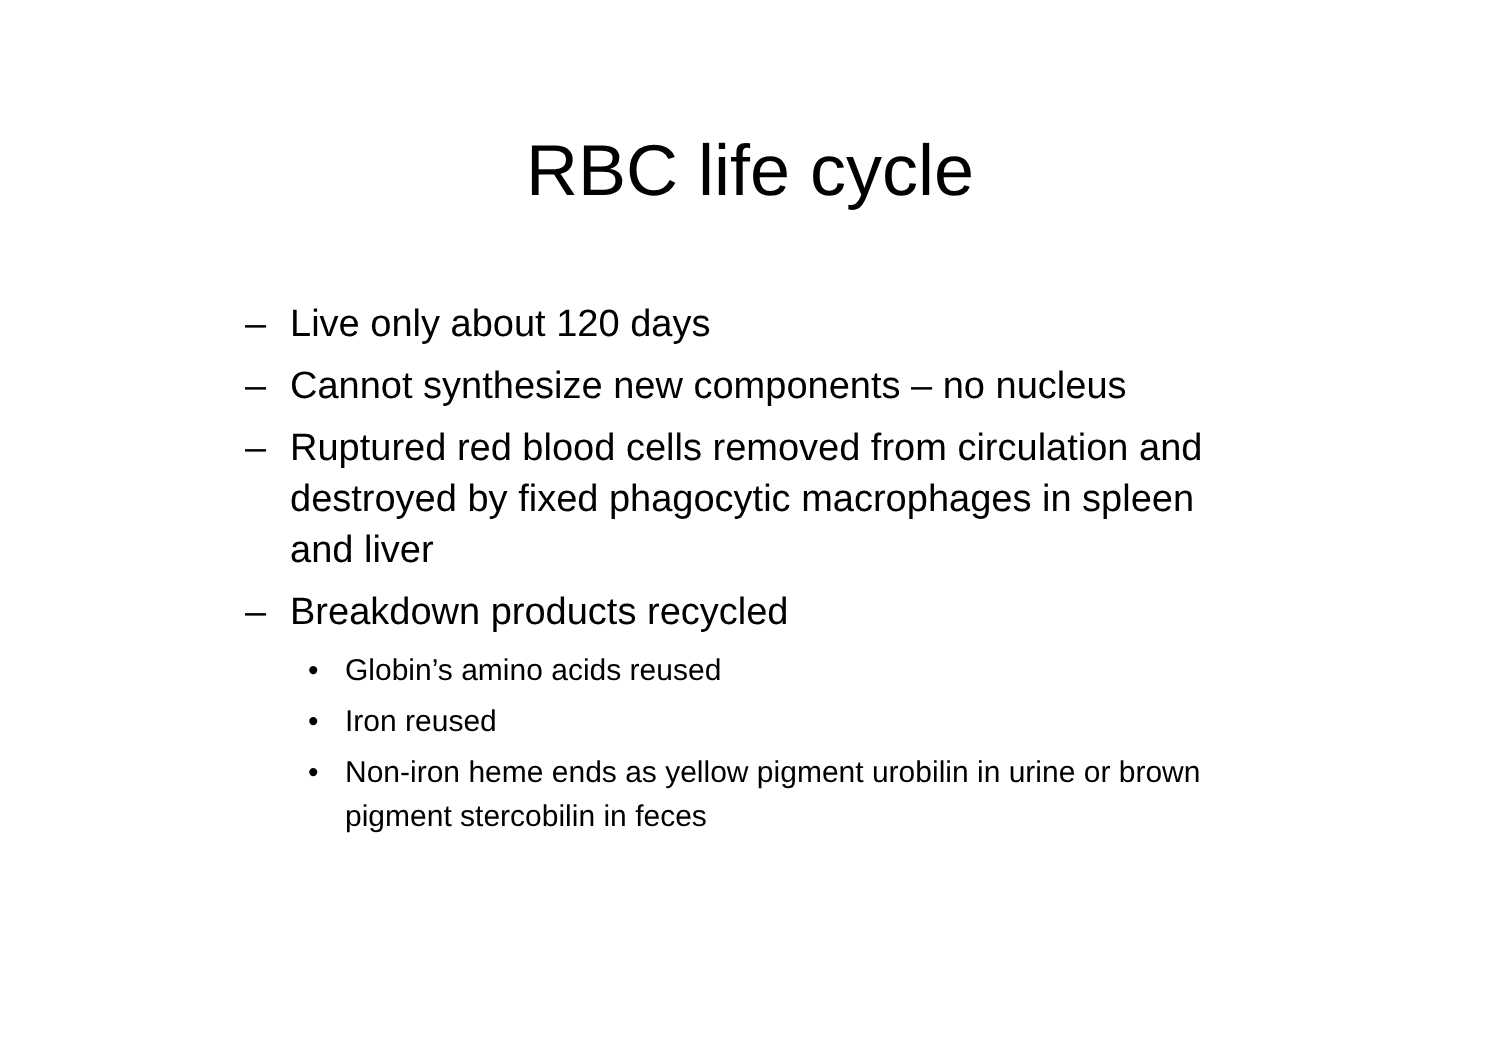RBC life cycle
– Live only about 120 days
– Cannot synthesize new components – no nucleus
– Ruptured red blood cells removed from circulation and destroyed by fixed phagocytic macrophages in spleen and liver
– Breakdown products recycled
• Globin’s amino acids reused
• Iron reused
• Non-iron heme ends as yellow pigment urobilin in urine or brown pigment stercobilin in feces